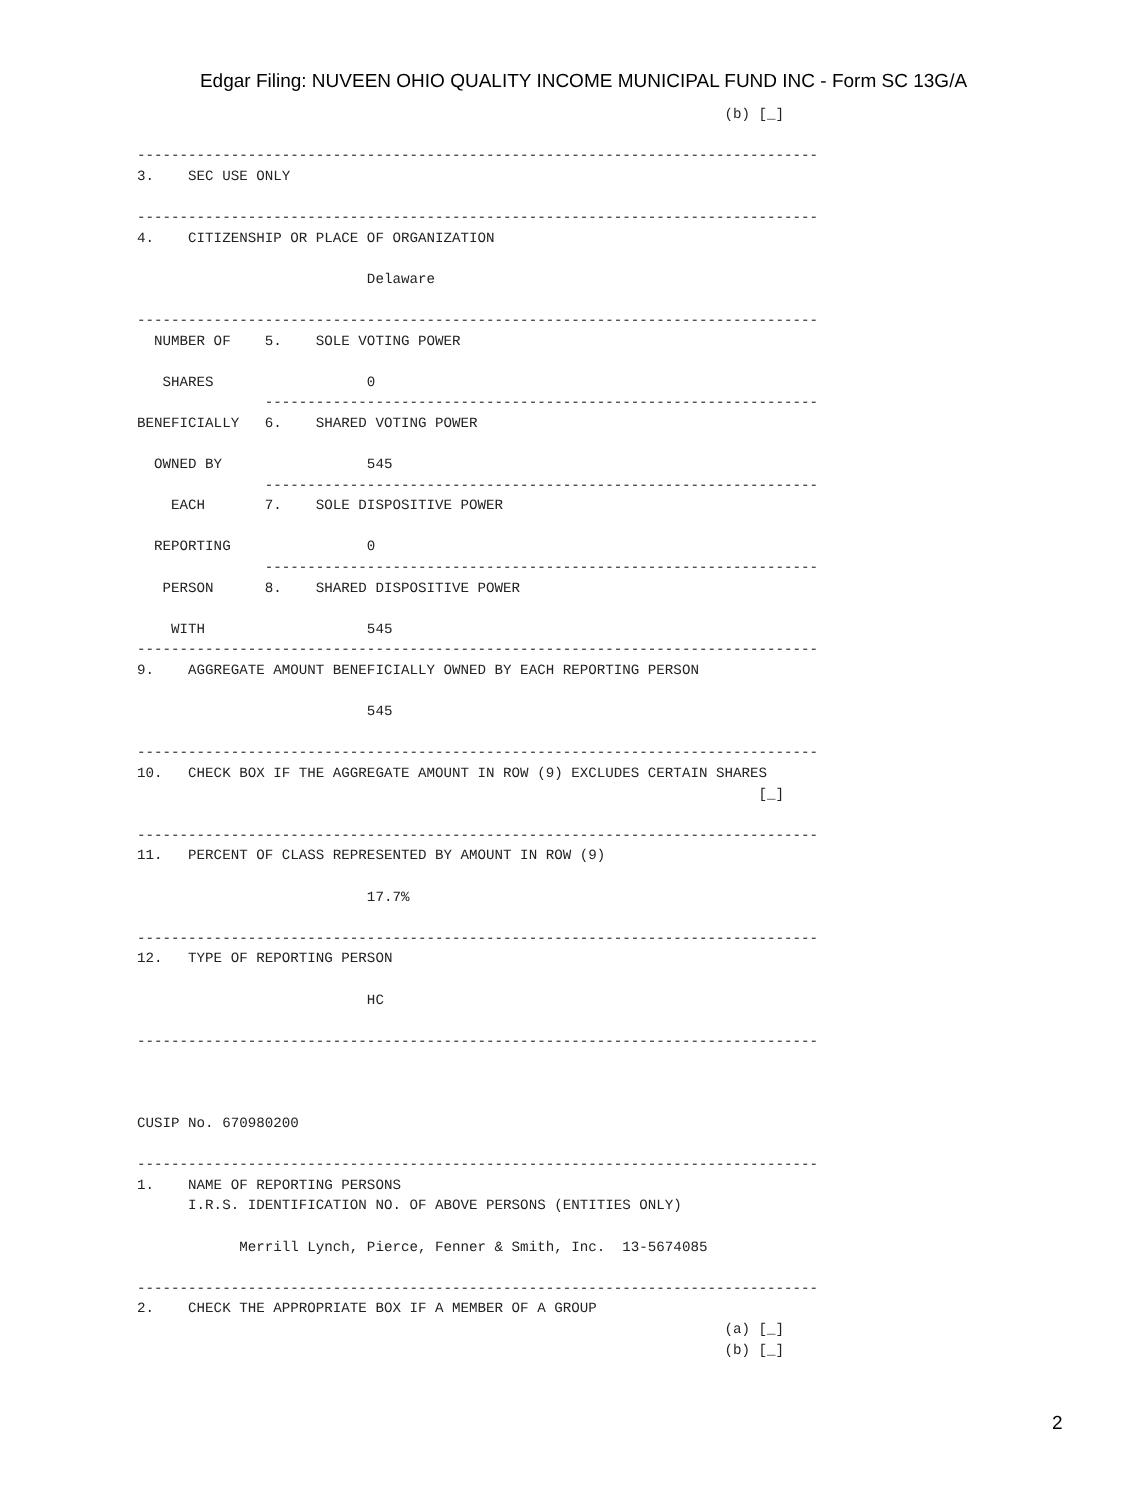Edgar Filing: NUVEEN OHIO QUALITY INCOME MUNICIPAL FUND INC - Form SC 13G/A
                                                                     (b) [_]

--------------------------------------------------------------------------------
3.    SEC USE ONLY

--------------------------------------------------------------------------------
4.    CITIZENSHIP OR PLACE OF ORGANIZATION

                           Delaware

--------------------------------------------------------------------------------
  NUMBER OF    5.    SOLE VOTING POWER

   SHARES                  0
               -----------------------------------------------------------------
BENEFICIALLY   6.    SHARED VOTING POWER

  OWNED BY                 545
               -----------------------------------------------------------------
    EACH       7.    SOLE DISPOSITIVE POWER

  REPORTING                0
               -----------------------------------------------------------------
   PERSON      8.    SHARED DISPOSITIVE POWER

    WITH                   545
--------------------------------------------------------------------------------
9.    AGGREGATE AMOUNT BENEFICIALLY OWNED BY EACH REPORTING PERSON

                           545

--------------------------------------------------------------------------------
10.   CHECK BOX IF THE AGGREGATE AMOUNT IN ROW (9) EXCLUDES CERTAIN SHARES
                                                                         [_]

--------------------------------------------------------------------------------
11.   PERCENT OF CLASS REPRESENTED BY AMOUNT IN ROW (9)

                           17.7%

--------------------------------------------------------------------------------
12.   TYPE OF REPORTING PERSON

                           HC

--------------------------------------------------------------------------------



CUSIP No. 670980200

--------------------------------------------------------------------------------
1.    NAME OF REPORTING PERSONS
      I.R.S. IDENTIFICATION NO. OF ABOVE PERSONS (ENTITIES ONLY)

            Merrill Lynch, Pierce, Fenner & Smith, Inc.  13-5674085

--------------------------------------------------------------------------------
2.    CHECK THE APPROPRIATE BOX IF A MEMBER OF A GROUP
                                                                     (a) [_]
                                                                     (b) [_]
2